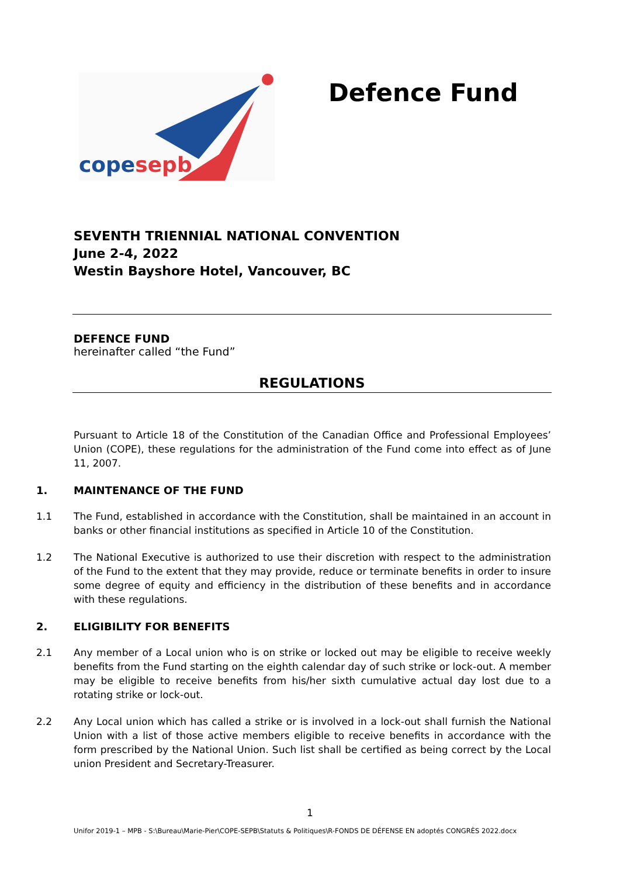copesepb
Defence Fund
SEVENTH TRIENNIAL NATIONAL CONVENTION
June 2-4, 2022
Westin Bayshore Hotel, Vancouver, BC
DEFENCE FUND
hereinafter called “the Fund”
REGULATIONS
Pursuant to Article 18 of the Constitution of the Canadian Office and Professional Employees’ Union (COPE), these regulations for the administration of the Fund come into effect as of June 11, 2007.
1. MAINTENANCE OF THE FUND
1.1 The Fund, established in accordance with the Constitution, shall be maintained in an account in banks or other financial institutions as specified in Article 10 of the Constitution.
1.2 The National Executive is authorized to use their discretion with respect to the administration of the Fund to the extent that they may provide, reduce or terminate benefits in order to insure some degree of equity and efficiency in the distribution of these benefits and in accordance with these regulations.
2. ELIGIBILITY FOR BENEFITS
2.1 Any member of a Local union who is on strike or locked out may be eligible to receive weekly benefits from the Fund starting on the eighth calendar day of such strike or lock-out. A member may be eligible to receive benefits from his/her sixth cumulative actual day lost due to a rotating strike or lock-out.
2.2 Any Local union which has called a strike or is involved in a lock-out shall furnish the National Union with a list of those active members eligible to receive benefits in accordance with the form prescribed by the National Union. Such list shall be certified as being correct by the Local union President and Secretary-Treasurer.
1
Unifor 2019-1 – MPB - S:\Bureau\Marie-Pier\COPE-SEPB\Statuts & Politiques\R-FONDS DE DÉFENSE EN adoptés CONGRÈS 2022.docx